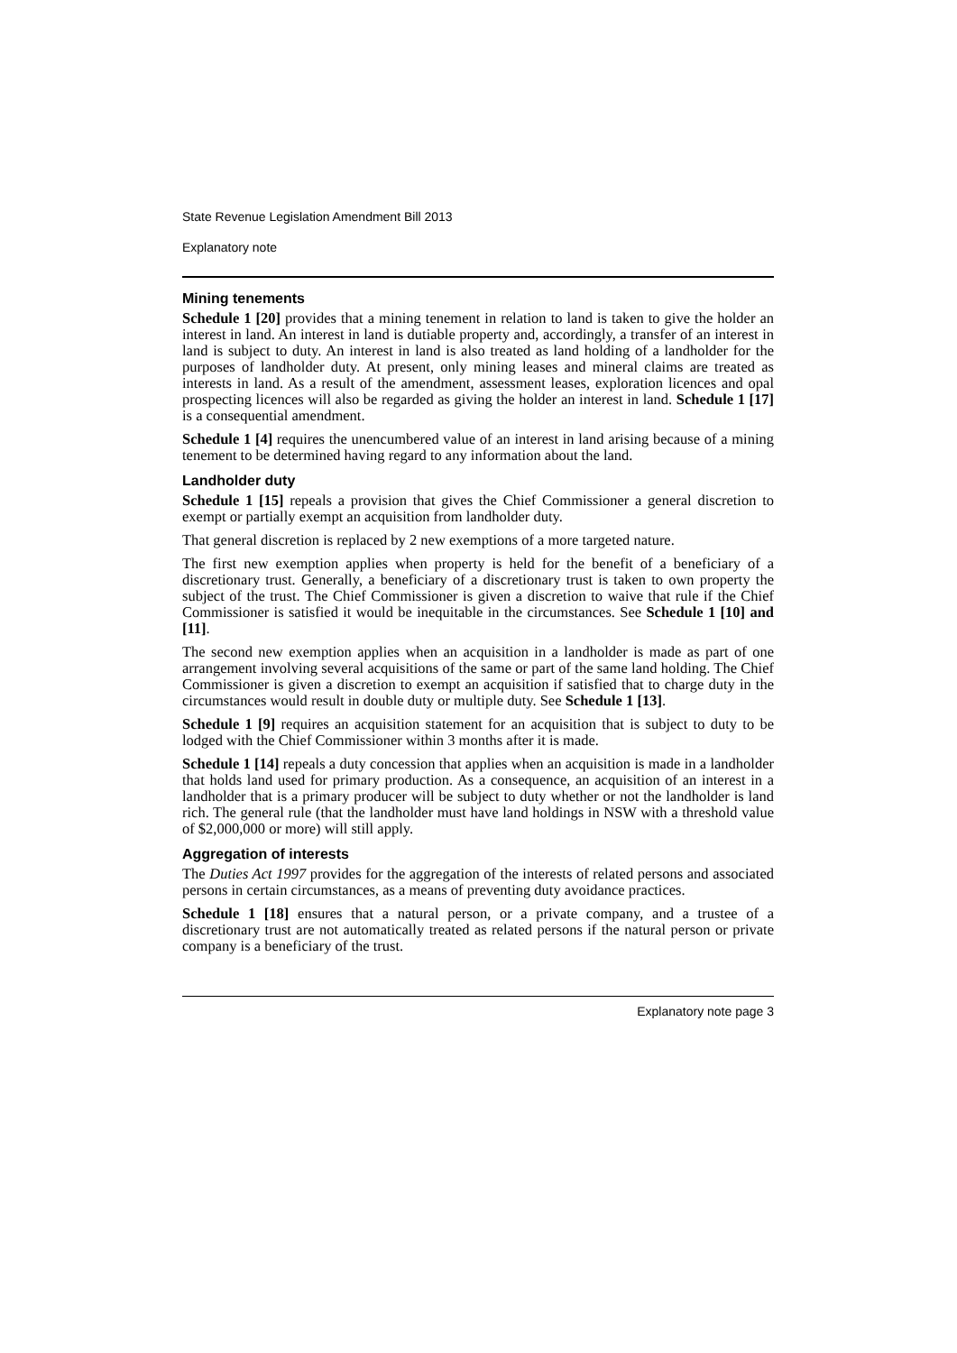State Revenue Legislation Amendment Bill 2013
Explanatory note
Mining tenements
Schedule 1 [20] provides that a mining tenement in relation to land is taken to give the holder an interest in land. An interest in land is dutiable property and, accordingly, a transfer of an interest in land is subject to duty. An interest in land is also treated as land holding of a landholder for the purposes of landholder duty. At present, only mining leases and mineral claims are treated as interests in land. As a result of the amendment, assessment leases, exploration licences and opal prospecting licences will also be regarded as giving the holder an interest in land. Schedule 1 [17] is a consequential amendment.
Schedule 1 [4] requires the unencumbered value of an interest in land arising because of a mining tenement to be determined having regard to any information about the land.
Landholder duty
Schedule 1 [15] repeals a provision that gives the Chief Commissioner a general discretion to exempt or partially exempt an acquisition from landholder duty.
That general discretion is replaced by 2 new exemptions of a more targeted nature.
The first new exemption applies when property is held for the benefit of a beneficiary of a discretionary trust. Generally, a beneficiary of a discretionary trust is taken to own property the subject of the trust. The Chief Commissioner is given a discretion to waive that rule if the Chief Commissioner is satisfied it would be inequitable in the circumstances. See Schedule 1 [10] and [11].
The second new exemption applies when an acquisition in a landholder is made as part of one arrangement involving several acquisitions of the same or part of the same land holding. The Chief Commissioner is given a discretion to exempt an acquisition if satisfied that to charge duty in the circumstances would result in double duty or multiple duty. See Schedule 1 [13].
Schedule 1 [9] requires an acquisition statement for an acquisition that is subject to duty to be lodged with the Chief Commissioner within 3 months after it is made.
Schedule 1 [14] repeals a duty concession that applies when an acquisition is made in a landholder that holds land used for primary production. As a consequence, an acquisition of an interest in a landholder that is a primary producer will be subject to duty whether or not the landholder is land rich. The general rule (that the landholder must have land holdings in NSW with a threshold value of $2,000,000 or more) will still apply.
Aggregation of interests
The Duties Act 1997 provides for the aggregation of the interests of related persons and associated persons in certain circumstances, as a means of preventing duty avoidance practices.
Schedule 1 [18] ensures that a natural person, or a private company, and a trustee of a discretionary trust are not automatically treated as related persons if the natural person or private company is a beneficiary of the trust.
Explanatory note page 3